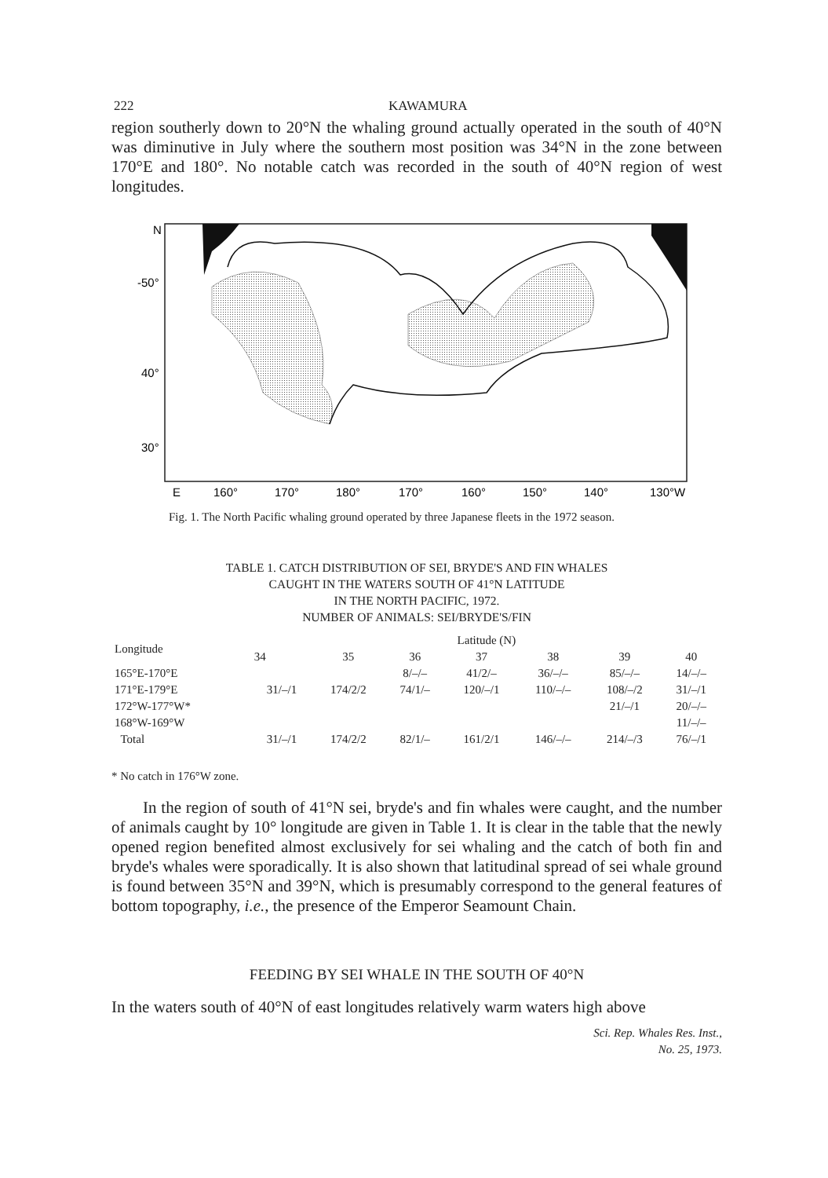222 KAWAMURA
region southerly down to 20°N the whaling ground actually operated in the south of 40°N was diminutive in July where the southern most position was 34°N in the zone between 170°E and 180°. No notable catch was recorded in the south of 40°N region of west longitudes.
N
-50°
40°
30°
E
160°
170°
180°
170°
160°
150°
140°
130°W
Fig. 1. The North Pacific whaling ground operated by three Japanese fleets in the 1972 season.
TABLE 1. CATCH DISTRIBUTION OF SEI, BRYDE'S AND FIN WHALES
CAUGHT IN THE WATERS SOUTH OF 41°N LATITUDE
IN THE NORTH PACIFIC, 1972.
NUMBER OF ANIMALS: SEI/BRYDE'S/FIN
| Longitude | Latitude (N) | | | | | | |
| --- | --- | --- | --- | --- | --- | --- | --- |
| | 34 | 35 | 36 | 37 | 38 | 39 | 40 |
| 165°E-170°E | | | 8/–/– | 41/2/– | 36/–/– | 85/–/– | 14/–/– |
| 171°E-179°E | 31/–/1 | 174/2/2 | 74/1/– | 120/–/1 | 110/–/– | 108/–/2 | 31/–/1 |
| 172°W-177°W* | | | | | | 21/–/1 | 20/–/– |
| 168°W-169°W | | | | | | | 11/–/– |
| Total | 31/–/1 | 174/2/2 | 82/1/– | 161/2/1 | 146/–/– | 214/–/3 | 76/–/1 |
* No catch in 176°W zone.
In the region of south of 41°N sei, bryde's and fin whales were caught, and the number of animals caught by 10° longitude are given in Table 1. It is clear in the table that the newly opened region benefited almost exclusively for sei whaling and the catch of both fin and bryde's whales were sporadically. It is also shown that latitudinal spread of sei whale ground is found between 35°N and 39°N, which is presumably correspond to the general features of bottom topography, i.e., the presence of the Emperor Seamount Chain.
FEEDING BY SEI WHALE IN THE SOUTH OF 40°N
In the waters south of 40°N of east longitudes relatively warm waters high above
Sci. Rep. Whales Res. Inst.,
No. 25, 1973.